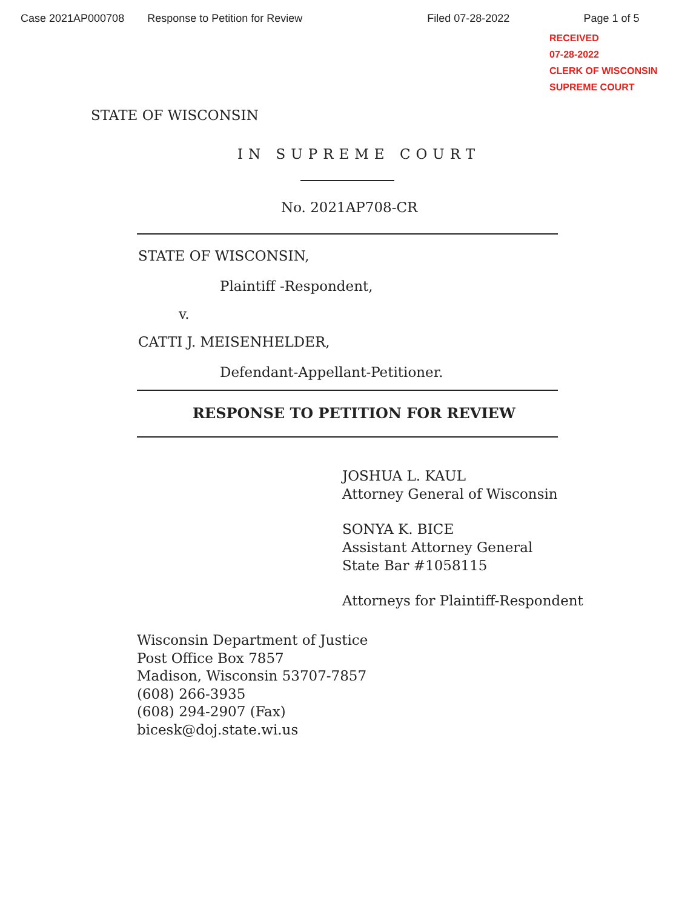Case 2021AP000708 Response to Petition for Review Filed 07-28-2022 Page 1 of 5
RECEIVED
07-28-2022
CLERK OF WISCONSIN
SUPREME COURT
STATE OF WISCONSIN
IN SUPREME COURT
No. 2021AP708-CR
STATE OF WISCONSIN,
Plaintiff -Respondent,
v.
CATTI J. MEISENHELDER,
Defendant-Appellant-Petitioner.
RESPONSE TO PETITION FOR REVIEW
JOSHUA L. KAUL
Attorney General of Wisconsin
SONYA K. BICE
Assistant Attorney General
State Bar #1058115
Attorneys for Plaintiff-Respondent
Wisconsin Department of Justice
Post Office Box 7857
Madison, Wisconsin 53707-7857
(608) 266-3935
(608) 294-2907 (Fax)
bicesk@doj.state.wi.us